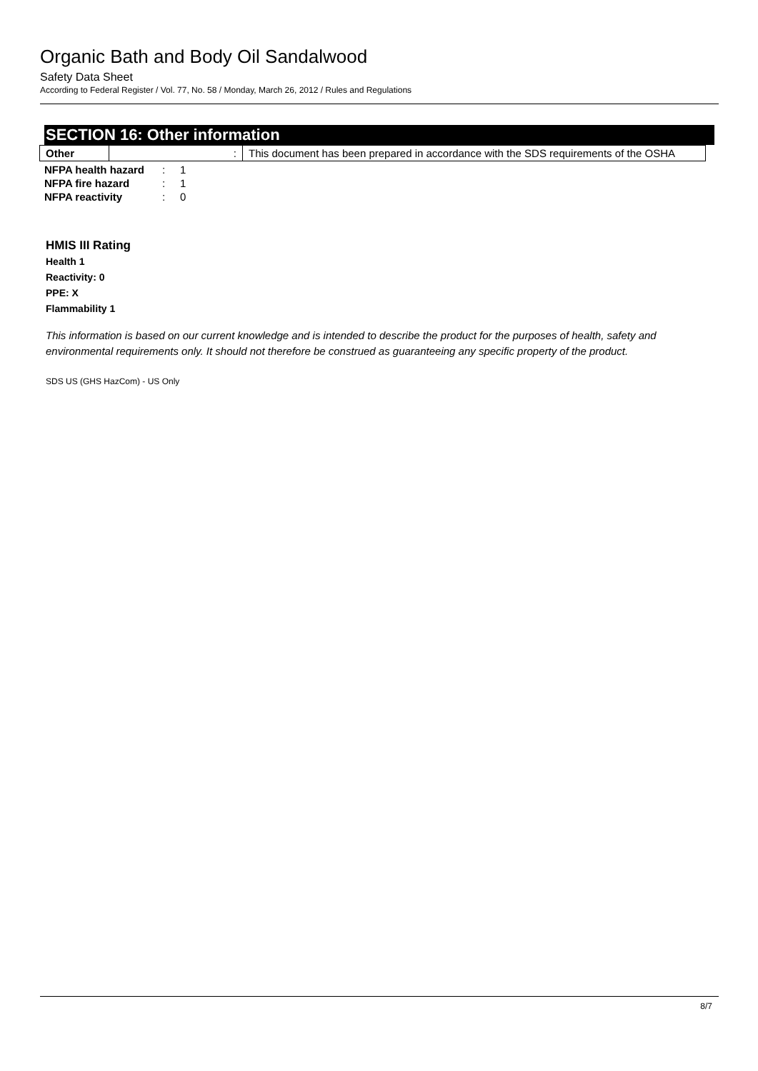Organic Bath and Body Oil Sandalwood
Safety Data Sheet
According to Federal Register / Vol. 77, No. 58 / Monday, March 26, 2012 / Rules and Regulations
SECTION 16: Other information
| Other | : | This document has been prepared in accordance with the SDS requirements of the OSHA |
| NFPA health hazard | : | 1 |
| NFPA fire hazard | : | 1 |
| NFPA reactivity | : | 0 |
HMIS III Rating
Health 1
Reactivity: 0
PPE: X
Flammability 1
This information is based on our current knowledge and is intended to describe the product for the purposes of health, safety and environmental requirements only. It should not therefore be construed as guaranteeing any specific property of the product.
SDS US (GHS HazCom) - US Only
8/7